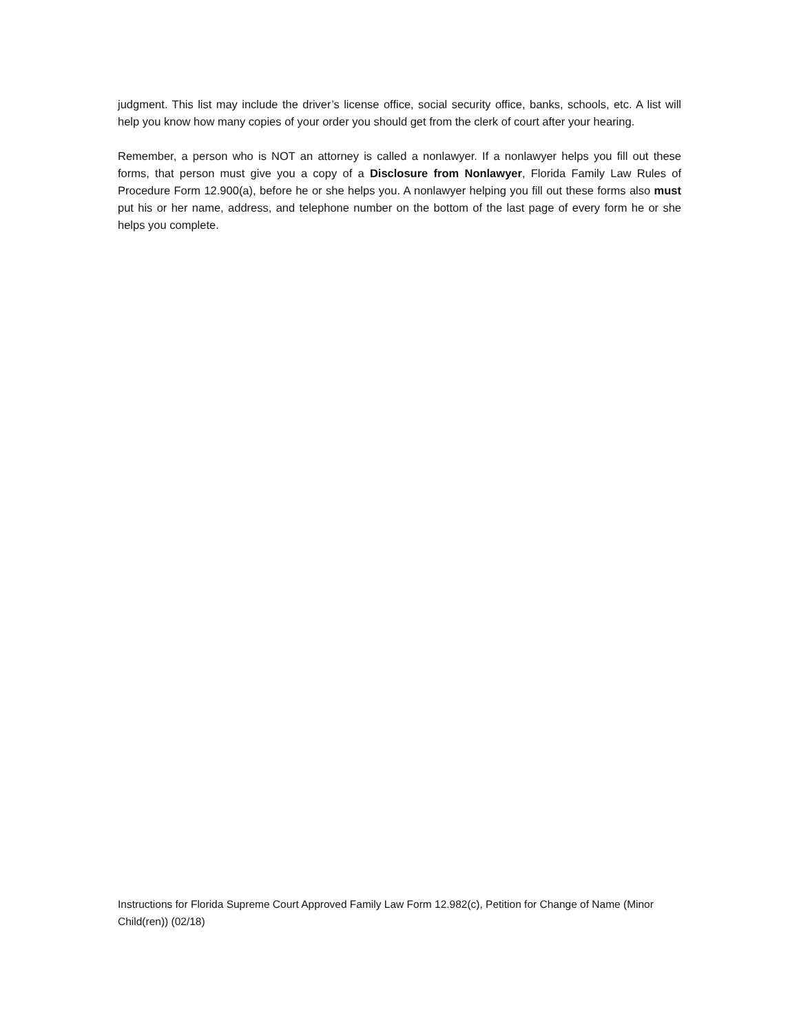judgment. This list may include the driver’s license office, social security office, banks, schools, etc. A list will help you know how many copies of your order you should get from the clerk of court after your hearing.
Remember, a person who is NOT an attorney is called a nonlawyer. If a nonlawyer helps you fill out these forms, that person must give you a copy of a Disclosure from Nonlawyer, Florida Family Law Rules of Procedure Form 12.900(a), before he or she helps you. A nonlawyer helping you fill out these forms also must put his or her name, address, and telephone number on the bottom of the last page of every form he or she helps you complete.
Instructions for Florida Supreme Court Approved Family Law Form 12.982(c), Petition for Change of Name (Minor Child(ren)) (02/18)